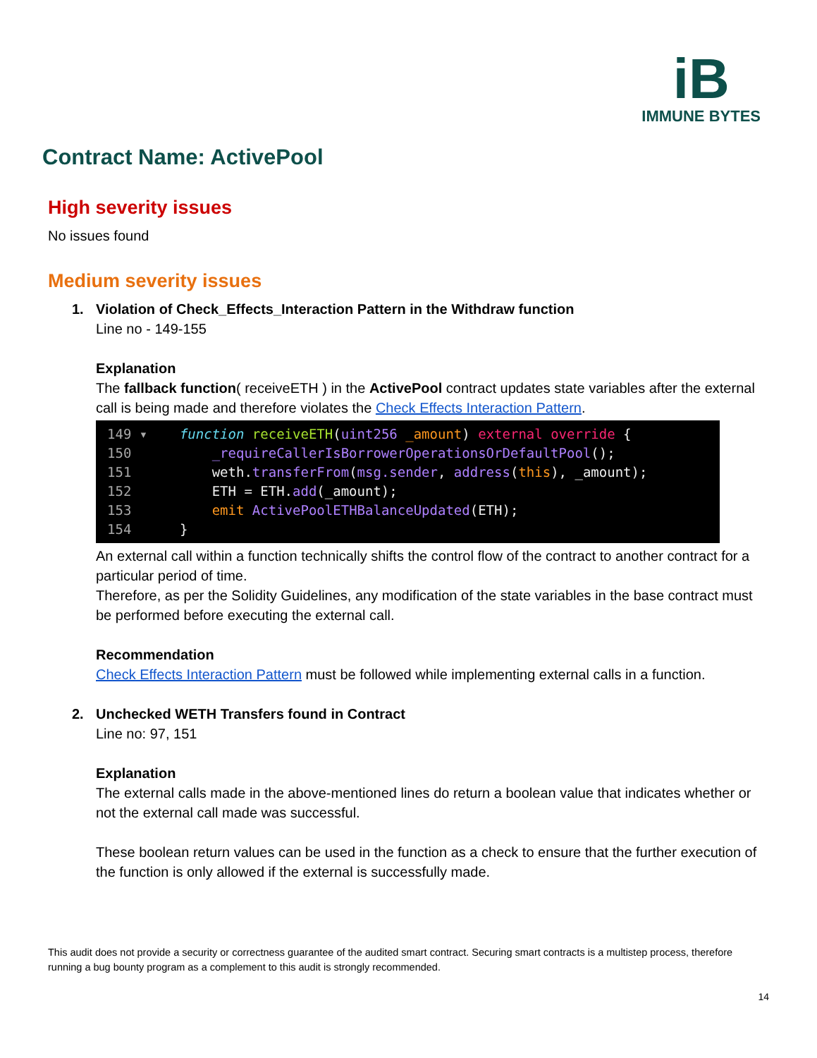iB
IMMUNE BYTES
Contract Name: ActivePool
High severity issues
No issues found
Medium severity issues
1. Violation of Check_Effects_Interaction Pattern in the Withdraw function
Line no - 149-155
Explanation
The fallback function( receiveETH ) in the ActivePool contract updates state variables after the external call is being made and therefore violates the Check Effects Interaction Pattern.
149 ▾ function receiveETH(uint256 _amount) external override { 150 _requireCallerIsBorrowerOperationsOrDefaultPool(); 151 weth.transferFrom(msg.sender, address(this), _amount); 152 ETH = ETH.add(_amount); 153 emit ActivePoolETHBalanceUpdated(ETH); 154 }
An external call within a function technically shifts the control flow of the contract to another contract for a particular period of time.
Therefore, as per the Solidity Guidelines, any modification of the state variables in the base contract must be performed before executing the external call.
Recommendation
Check Effects Interaction Pattern must be followed while implementing external calls in a function.
2. Unchecked WETH Transfers found in Contract
Line no: 97, 151
Explanation
The external calls made in the above-mentioned lines do return a boolean value that indicates whether or not the external call made was successful.
These boolean return values can be used in the function as a check to ensure that the further execution of the function is only allowed if the external is successfully made.
This audit does not provide a security or correctness guarantee of the audited smart contract. Securing smart contracts is a multistep process, therefore running a bug bounty program as a complement to this audit is strongly recommended.
14